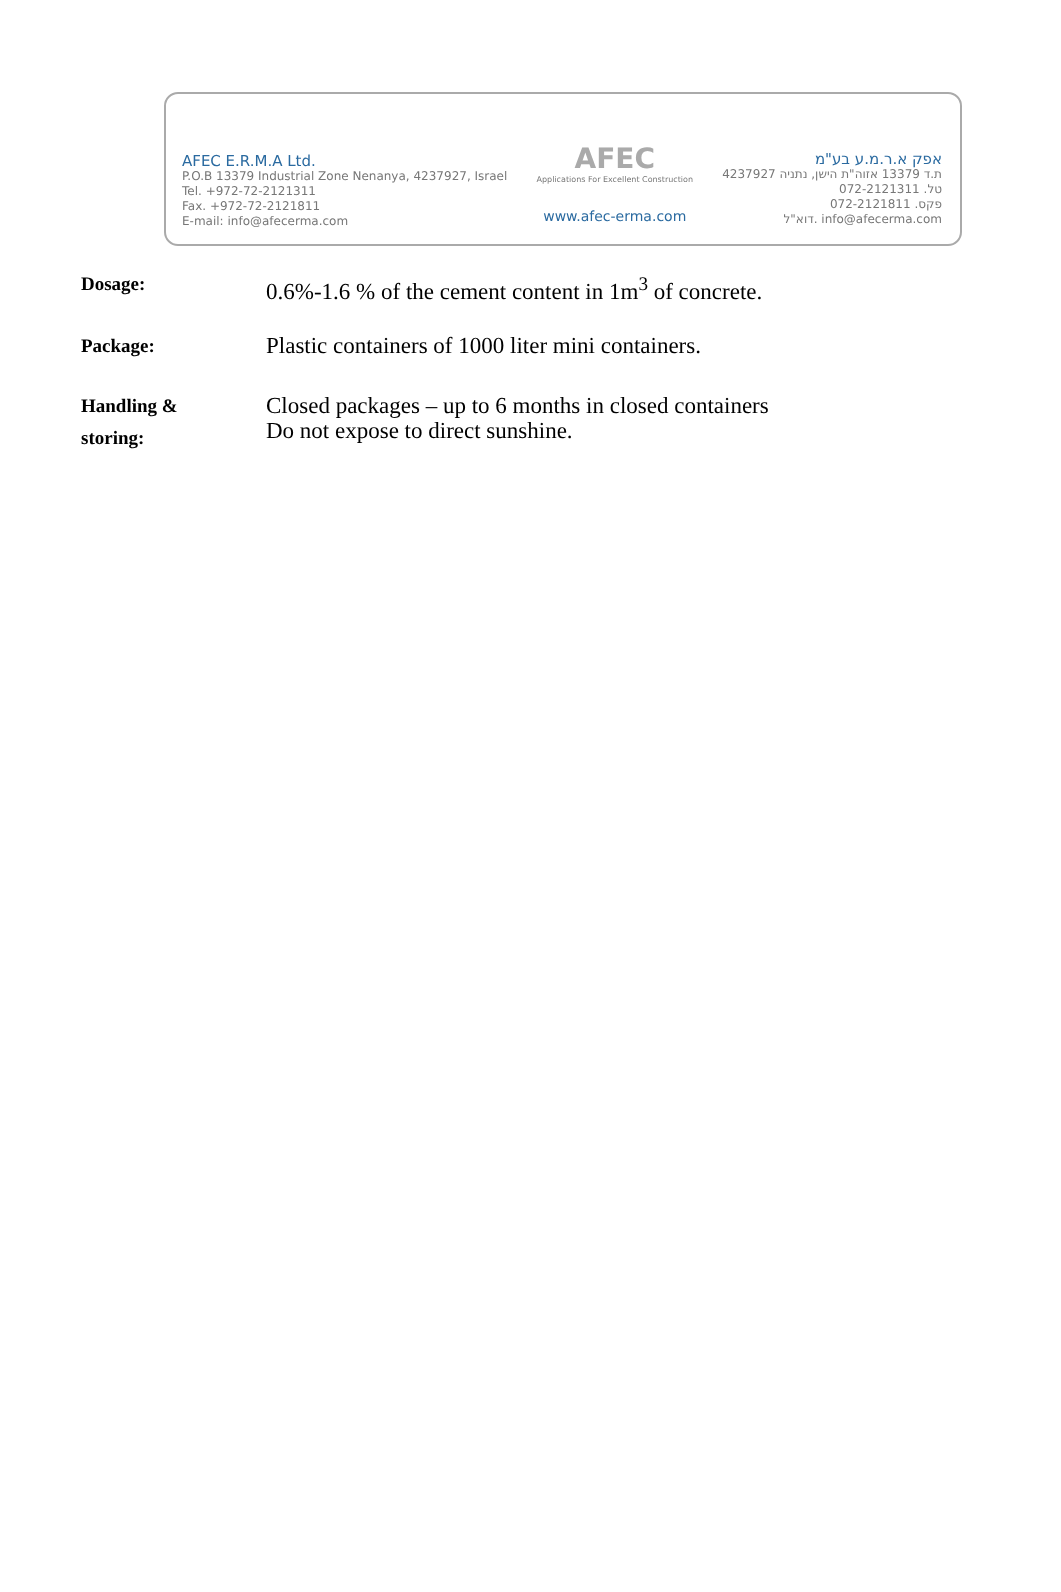AFEC E.R.M.A Ltd.
P.O.B 13379 Industrial Zone Nenanya, 4237927, Israel
Tel. +972-72-2121311
Fax. +972-72-2121811
E-mail: info@afecerma.com
AFEC
Applications For Excellent Construction
www.afec-erma.com
אפק א.ר.מ.ע בע"מ
ת.ד 13379 אזוה"ת הישן, נתניה 4237927
טל. 072-2121311
פקס. 072-2121811
דוא"ל. info@afecerma.com
Dosage:
0.6%-1.6 % of the cement content in 1m<sup>3</sup> of concrete.
Package:
Plastic containers of 1000 liter mini containers.
Handling &
storing:
Closed packages – up to 6 months in closed containers
Do not expose to direct sunshine.